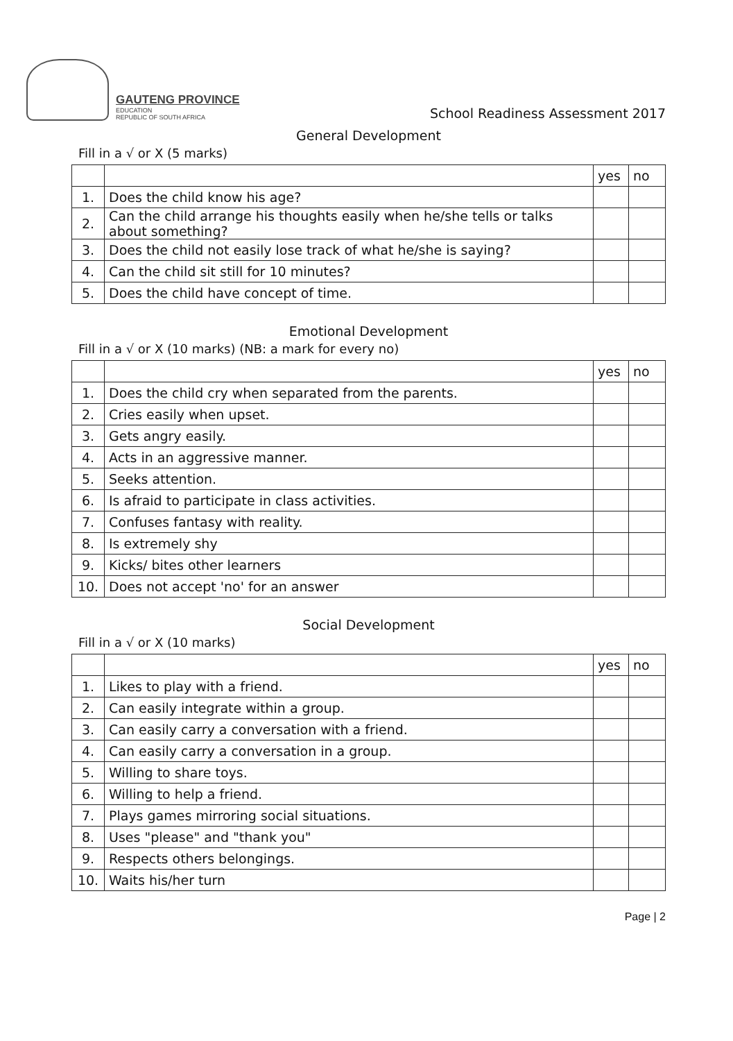GAUTENG PROVINCE
EDUCATION
REPUBLIC OF SOUTH AFRICA
School Readiness Assessment 2017
General Development
Fill in a √ or X (5 marks)
| | | yes | no |
| --- | --- | --- | --- |
| 1. | Does the child know his age? | | |
| 2. | Can the child arrange his thoughts easily when he/she tells or talks about something? | | |
| 3. | Does the child not easily lose track of what he/she is saying? | | |
| 4. | Can the child sit still for 10 minutes? | | |
| 5. | Does the child have concept of time. | | |
Emotional Development
Fill in a √ or X (10 marks) (NB: a mark for every no)
| | | yes | no |
| --- | --- | --- | --- |
| 1. | Does the child cry when separated from the parents. | | |
| 2. | Cries easily when upset. | | |
| 3. | Gets angry easily. | | |
| 4. | Acts in an aggressive manner. | | |
| 5. | Seeks attention. | | |
| 6. | Is afraid to participate in class activities. | | |
| 7. | Confuses fantasy with reality. | | |
| 8. | Is extremely shy | | |
| 9. | Kicks/ bites other learners | | |
| 10. | Does not accept 'no' for an answer | | |
Social Development
Fill in a √ or X (10 marks)
| | | yes | no |
| --- | --- | --- | --- |
| 1. | Likes to play with a friend. | | |
| 2. | Can easily integrate within a group. | | |
| 3. | Can easily carry a conversation with a friend. | | |
| 4. | Can easily carry a conversation in a group. | | |
| 5. | Willing to share toys. | | |
| 6. | Willing to help a friend. | | |
| 7. | Plays games mirroring social situations. | | |
| 8. | Uses "please" and "thank you" | | |
| 9. | Respects others belongings. | | |
| 10. | Waits his/her turn | | |
Page | 2